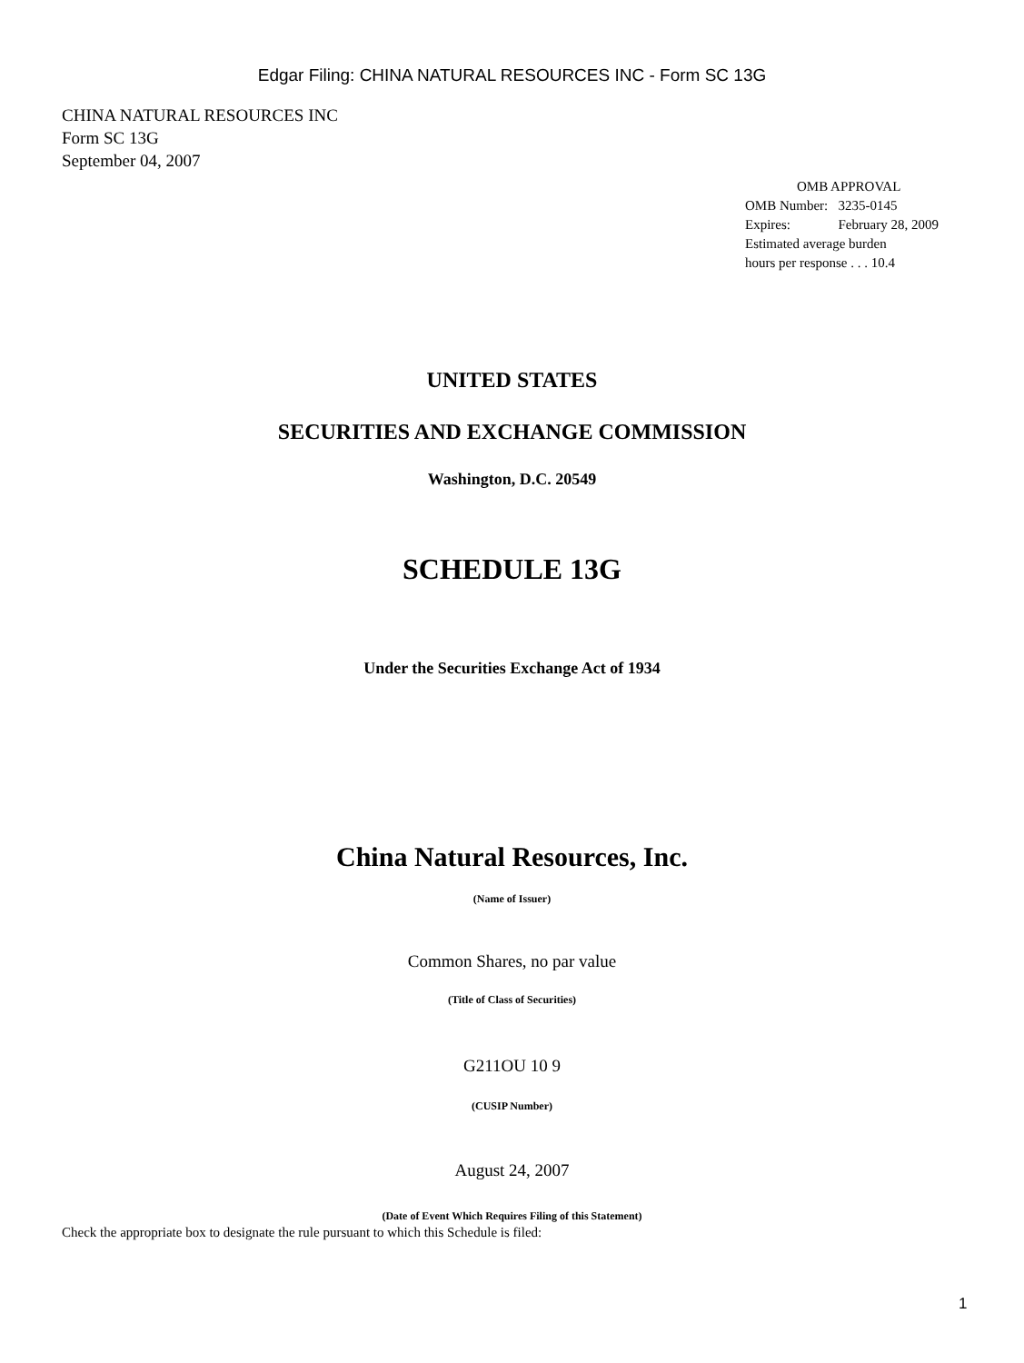Edgar Filing: CHINA NATURAL RESOURCES INC - Form SC 13G
CHINA NATURAL RESOURCES INC
Form SC 13G
September 04, 2007
OMB APPROVAL
OMB Number: 3235-0145
Expires: February 28, 2009
Estimated average burden
hours per response . . . 10.4
UNITED STATES
SECURITIES AND EXCHANGE COMMISSION
Washington, D.C. 20549
SCHEDULE 13G
Under the Securities Exchange Act of 1934
China Natural Resources, Inc.
(Name of Issuer)
Common Shares, no par value
(Title of Class of Securities)
G211OU 10 9
(CUSIP Number)
August 24, 2007
(Date of Event Which Requires Filing of this Statement)
Check the appropriate box to designate the rule pursuant to which this Schedule is filed:
1